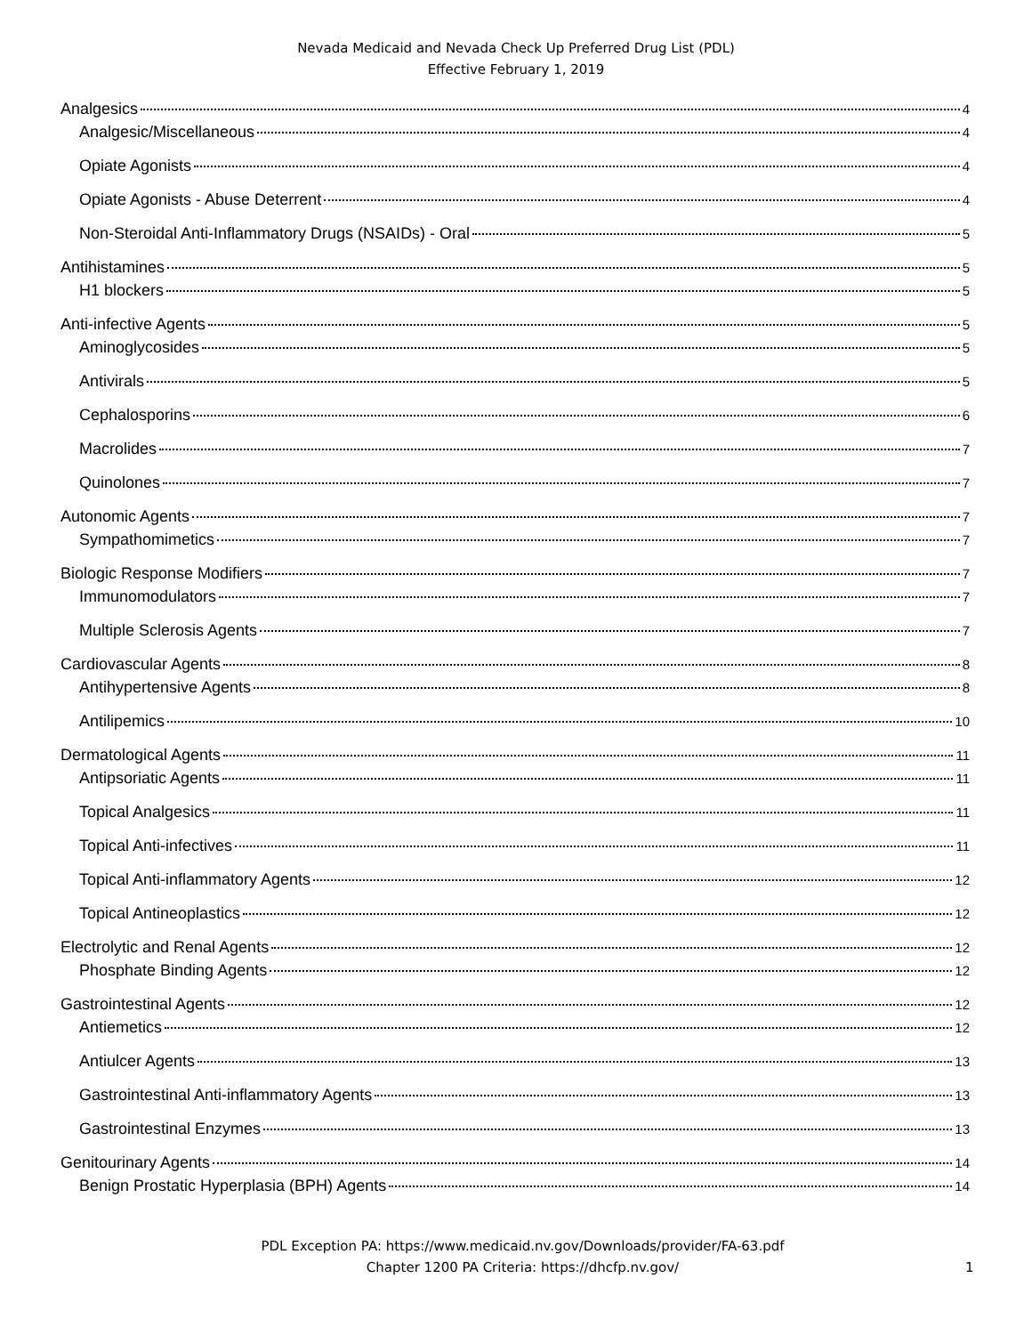Nevada Medicaid and Nevada Check Up Preferred Drug List (PDL)
Effective February 1, 2019
Analgesics 4
Analgesic/Miscellaneous 4
Opiate Agonists 4
Opiate Agonists - Abuse Deterrent 4
Non-Steroidal Anti-Inflammatory Drugs (NSAIDs) - Oral 5
Antihistamines 5
H1 blockers 5
Anti-infective Agents 5
Aminoglycosides 5
Antivirals 5
Cephalosporins 6
Macrolides 7
Quinolones 7
Autonomic Agents 7
Sympathomimetics 7
Biologic Response Modifiers 7
Immunomodulators 7
Multiple Sclerosis Agents 7
Cardiovascular Agents 8
Antihypertensive Agents 8
Antilipemics 10
Dermatological Agents 11
Antipsoriatic Agents 11
Topical Analgesics 11
Topical Anti-infectives 11
Topical Anti-inflammatory Agents 12
Topical Antineoplastics 12
Electrolytic and Renal Agents 12
Phosphate Binding Agents 12
Gastrointestinal Agents 12
Antiemetics 12
Antiulcer Agents 13
Gastrointestinal Anti-inflammatory Agents 13
Gastrointestinal Enzymes 13
Genitourinary Agents 14
Benign Prostatic Hyperplasia (BPH) Agents 14
PDL Exception PA: https://www.medicaid.nv.gov/Downloads/provider/FA-63.pdf
Chapter 1200 PA Criteria: https://dhcfp.nv.gov/
1